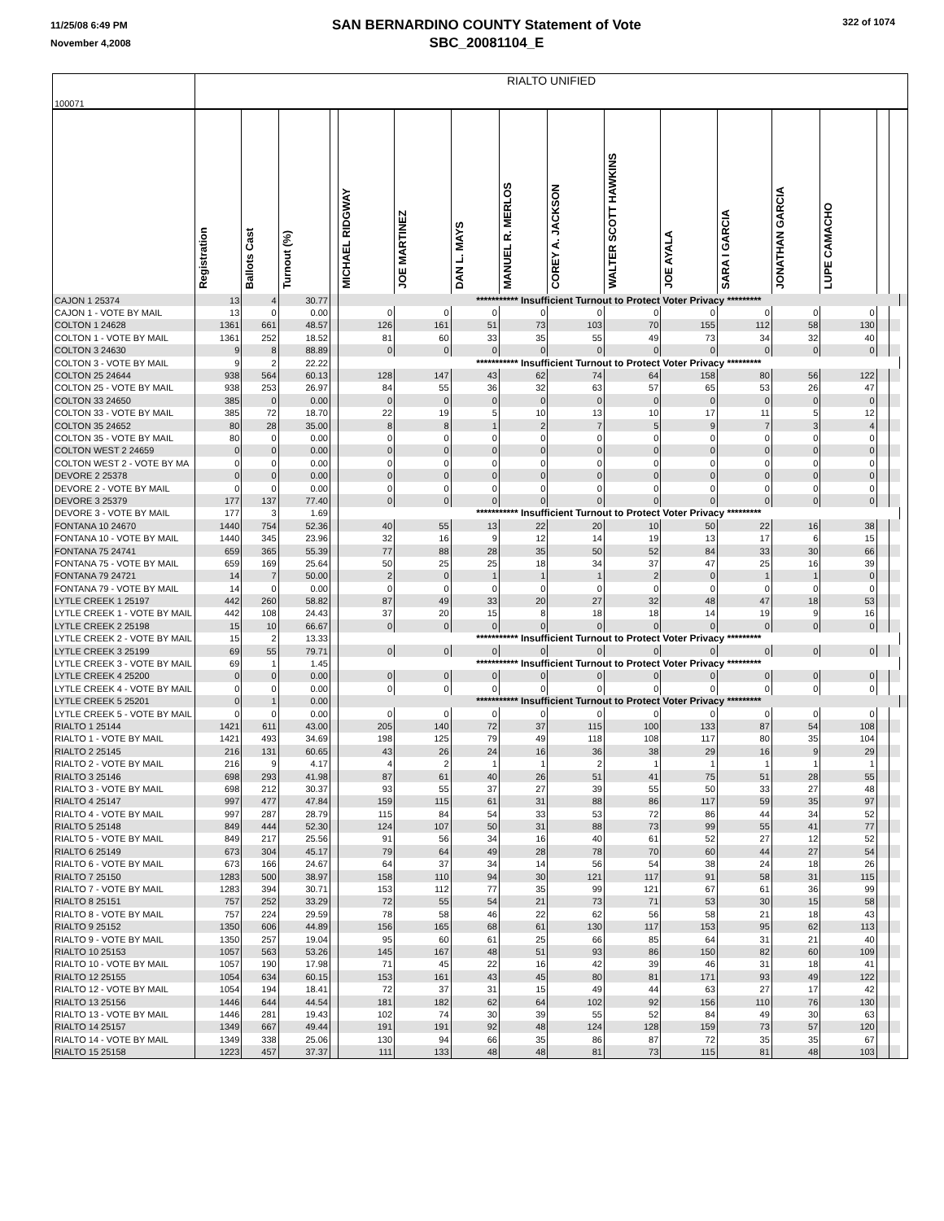11/25/08 6:49 PM
November 4,2008
SAN BERNARDINO COUNTY Statement of Vote
SBC_20081104_E
322 of 1074
| 100071 | RIALTO UNIFIED | | | | | | | | | | | | | | | | |
| | Registration | Ballots Cast | Turnout (%) | | MICHAEL RIDGWAY | JOE MARTINEZ | DAN L. MAYS | MANUEL R. MERLOS | COREY A. JACKSON | WALTER SCOTT HAWKINS | JOE AYALA | SARA I GARCIA | JONATHAN GARCIA | LUPE CAMACHO | | | |
| CAJON 1 25374 | 13 | 4 | 30.77 | | *********** Insufficient Turnout to Protect Voter Privacy ********* | | | | | | | | | | | | |
| CAJON 1 - VOTE BY MAIL | 13 | 0 | 0.00 | | 0 | 0 | 0 | 0 | 0 | 0 | 0 | 0 | 0 | 0 | | | |
| COLTON 1 24628 | 1361 | 661 | 48.57 | | 126 | 161 | 51 | 73 | 103 | 70 | 155 | 112 | 58 | 130 | | | |
| COLTON 1 - VOTE BY MAIL | 1361 | 252 | 18.52 | | 81 | 60 | 33 | 35 | 55 | 49 | 73 | 34 | 32 | 40 | | | |
| COLTON 3 24630 | 9 | 8 | 88.89 | | 0 | 0 | 0 | 0 | 0 | 0 | 0 | 0 | 0 | 0 | | | |
| COLTON 3 - VOTE BY MAIL | 9 | 2 | 22.22 | | *********** Insufficient Turnout to Protect Voter Privacy ********* | | | | | | | | | | | | |
| COLTON 25 24644 | 938 | 564 | 60.13 | | 128 | 147 | 43 | 62 | 74 | 64 | 158 | 80 | 56 | 122 | | | |
| COLTON 25 - VOTE BY MAIL | 938 | 253 | 26.97 | | 84 | 55 | 36 | 32 | 63 | 57 | 65 | 53 | 26 | 47 | | | |
| COLTON 33 24650 | 385 | 0 | 0.00 | | 0 | 0 | 0 | 0 | 0 | 0 | 0 | 0 | 0 | 0 | | | |
| COLTON 33 - VOTE BY MAIL | 385 | 72 | 18.70 | | 22 | 19 | 5 | 10 | 13 | 10 | 17 | 11 | 5 | 12 | | | |
| COLTON 35 24652 | 80 | 28 | 35.00 | | 8 | 8 | 1 | 2 | 7 | 5 | 9 | 7 | 3 | 4 | | | |
| COLTON 35 - VOTE BY MAIL | 80 | 0 | 0.00 | | 0 | 0 | 0 | 0 | 0 | 0 | 0 | 0 | 0 | 0 | | | |
| COLTON WEST 2 24659 | 0 | 0 | 0.00 | | 0 | 0 | 0 | 0 | 0 | 0 | 0 | 0 | 0 | 0 | | | |
| COLTON WEST 2 - VOTE BY MA | 0 | 0 | 0.00 | | 0 | 0 | 0 | 0 | 0 | 0 | 0 | 0 | 0 | 0 | | | |
| DEVORE 2 25378 | 0 | 0 | 0.00 | | 0 | 0 | 0 | 0 | 0 | 0 | 0 | 0 | 0 | 0 | | | |
| DEVORE 2 - VOTE BY MAIL | 0 | 0 | 0.00 | | 0 | 0 | 0 | 0 | 0 | 0 | 0 | 0 | 0 | 0 | | | |
| DEVORE 3 25379 | 177 | 137 | 77.40 | | 0 | 0 | 0 | 0 | 0 | 0 | 0 | 0 | 0 | 0 | | | |
| DEVORE 3 - VOTE BY MAIL | 177 | 3 | 1.69 | | *********** Insufficient Turnout to Protect Voter Privacy ********* | | | | | | | | | | | | |
| FONTANA 10 24670 | 1440 | 754 | 52.36 | | 40 | 55 | 13 | 22 | 20 | 10 | 50 | 22 | 16 | 38 | | | |
| FONTANA 10 - VOTE BY MAIL | 1440 | 345 | 23.96 | | 32 | 16 | 9 | 12 | 14 | 19 | 13 | 17 | 6 | 15 | | | |
| FONTANA 75 24741 | 659 | 365 | 55.39 | | 77 | 88 | 28 | 35 | 50 | 52 | 84 | 33 | 30 | 66 | | | |
| FONTANA 75 - VOTE BY MAIL | 659 | 169 | 25.64 | | 50 | 25 | 25 | 18 | 34 | 37 | 47 | 25 | 16 | 39 | | | |
| FONTANA 79 24721 | 14 | 7 | 50.00 | | 2 | 0 | 1 | 1 | 1 | 2 | 0 | 1 | 1 | 0 | | | |
| FONTANA 79 - VOTE BY MAIL | 14 | 0 | 0.00 | | 0 | 0 | 0 | 0 | 0 | 0 | 0 | 0 | 0 | 0 | | | |
| LYTLE CREEK 1 25197 | 442 | 260 | 58.82 | | 87 | 49 | 33 | 20 | 27 | 32 | 48 | 47 | 18 | 53 | | | |
| LYTLE CREEK 1 - VOTE BY MAIL | 442 | 108 | 24.43 | | 37 | 20 | 15 | 8 | 18 | 18 | 14 | 19 | 9 | 16 | | | |
| LYTLE CREEK 2 25198 | 15 | 10 | 66.67 | | 0 | 0 | 0 | 0 | 0 | 0 | 0 | 0 | 0 | 0 | | | |
| LYTLE CREEK 2 - VOTE BY MAIL | 15 | 2 | 13.33 | | *********** Insufficient Turnout to Protect Voter Privacy ********* | | | | | | | | | | | | |
| LYTLE CREEK 3 25199 | 69 | 55 | 79.71 | | 0 | 0 | 0 | 0 | 0 | 0 | 0 | 0 | 0 | 0 | | | |
| LYTLE CREEK 3 - VOTE BY MAIL | 69 | 1 | 1.45 | | *********** Insufficient Turnout to Protect Voter Privacy ********* | | | | | | | | | | | | |
| LYTLE CREEK 4 25200 | 0 | 0 | 0.00 | | 0 | 0 | 0 | 0 | 0 | 0 | 0 | 0 | 0 | 0 | | | |
| LYTLE CREEK 4 - VOTE BY MAIL | 0 | 0 | 0.00 | | 0 | 0 | 0 | 0 | 0 | 0 | 0 | 0 | 0 | 0 | | | |
| LYTLE CREEK 5 25201 | 0 | 1 | 0.00 | | *********** Insufficient Turnout to Protect Voter Privacy ********* | | | | | | | | | | | | |
| LYTLE CREEK 5 - VOTE BY MAIL | 0 | 0 | 0.00 | | 0 | 0 | 0 | 0 | 0 | 0 | 0 | 0 | 0 | 0 | | | |
| RIALTO 1 25144 | 1421 | 611 | 43.00 | | 205 | 140 | 72 | 37 | 115 | 100 | 133 | 87 | 54 | 108 | | | |
| RIALTO 1 - VOTE BY MAIL | 1421 | 493 | 34.69 | | 198 | 125 | 79 | 49 | 118 | 108 | 117 | 80 | 35 | 104 | | | |
| RIALTO 2 25145 | 216 | 131 | 60.65 | | 43 | 26 | 24 | 16 | 36 | 38 | 29 | 16 | 9 | 29 | | | |
| RIALTO 2 - VOTE BY MAIL | 216 | 9 | 4.17 | | 4 | 2 | 1 | 1 | 2 | 1 | 1 | 1 | 1 | 1 | | | |
| RIALTO 3 25146 | 698 | 293 | 41.98 | | 87 | 61 | 40 | 26 | 51 | 41 | 75 | 51 | 28 | 55 | | | |
| RIALTO 3 - VOTE BY MAIL | 698 | 212 | 30.37 | | 93 | 55 | 37 | 27 | 39 | 55 | 50 | 33 | 27 | 48 | | | |
| RIALTO 4 25147 | 997 | 477 | 47.84 | | 159 | 115 | 61 | 31 | 88 | 86 | 117 | 59 | 35 | 97 | | | |
| RIALTO 4 - VOTE BY MAIL | 997 | 287 | 28.79 | | 115 | 84 | 54 | 33 | 53 | 72 | 86 | 44 | 34 | 52 | | | |
| RIALTO 5 25148 | 849 | 444 | 52.30 | | 124 | 107 | 50 | 31 | 88 | 73 | 99 | 55 | 41 | 77 | | | |
| RIALTO 5 - VOTE BY MAIL | 849 | 217 | 25.56 | | 91 | 56 | 34 | 16 | 40 | 61 | 52 | 27 | 12 | 52 | | | |
| RIALTO 6 25149 | 673 | 304 | 45.17 | | 79 | 64 | 49 | 28 | 78 | 70 | 60 | 44 | 27 | 54 | | | |
| RIALTO 6 - VOTE BY MAIL | 673 | 166 | 24.67 | | 64 | 37 | 34 | 14 | 56 | 54 | 38 | 24 | 18 | 26 | | | |
| RIALTO 7 25150 | 1283 | 500 | 38.97 | | 158 | 110 | 94 | 30 | 121 | 117 | 91 | 58 | 31 | 115 | | | |
| RIALTO 7 - VOTE BY MAIL | 1283 | 394 | 30.71 | | 153 | 112 | 77 | 35 | 99 | 121 | 67 | 61 | 36 | 99 | | | |
| RIALTO 8 25151 | 757 | 252 | 33.29 | | 72 | 55 | 54 | 21 | 73 | 71 | 53 | 30 | 15 | 58 | | | |
| RIALTO 8 - VOTE BY MAIL | 757 | 224 | 29.59 | | 78 | 58 | 46 | 22 | 62 | 56 | 58 | 21 | 18 | 43 | | | |
| RIALTO 9 25152 | 1350 | 606 | 44.89 | | 156 | 165 | 68 | 61 | 130 | 117 | 153 | 95 | 62 | 113 | | | |
| RIALTO 9 - VOTE BY MAIL | 1350 | 257 | 19.04 | | 95 | 60 | 61 | 25 | 66 | 85 | 64 | 31 | 21 | 40 | | | |
| RIALTO 10 25153 | 1057 | 563 | 53.26 | | 145 | 167 | 48 | 51 | 93 | 86 | 150 | 82 | 60 | 109 | | | |
| RIALTO 10 - VOTE BY MAIL | 1057 | 190 | 17.98 | | 71 | 45 | 22 | 16 | 42 | 39 | 46 | 31 | 18 | 41 | | | |
| RIALTO 12 25155 | 1054 | 634 | 60.15 | | 153 | 161 | 43 | 45 | 80 | 81 | 171 | 93 | 49 | 122 | | | |
| RIALTO 12 - VOTE BY MAIL | 1054 | 194 | 18.41 | | 72 | 37 | 31 | 15 | 49 | 44 | 63 | 27 | 17 | 42 | | | |
| RIALTO 13 25156 | 1446 | 644 | 44.54 | | 181 | 182 | 62 | 64 | 102 | 92 | 156 | 110 | 76 | 130 | | | |
| RIALTO 13 - VOTE BY MAIL | 1446 | 281 | 19.43 | | 102 | 74 | 30 | 39 | 55 | 52 | 84 | 49 | 30 | 63 | | | |
| RIALTO 14 25157 | 1349 | 667 | 49.44 | | 191 | 191 | 92 | 48 | 124 | 128 | 159 | 73 | 57 | 120 | | | |
| RIALTO 14 - VOTE BY MAIL | 1349 | 338 | 25.06 | | 130 | 94 | 66 | 35 | 86 | 87 | 72 | 35 | 35 | 67 | | | |
| RIALTO 15 25158 | 1223 | 457 | 37.37 | | 111 | 133 | 48 | 48 | 81 | 73 | 115 | 81 | 48 | 103 | | | |